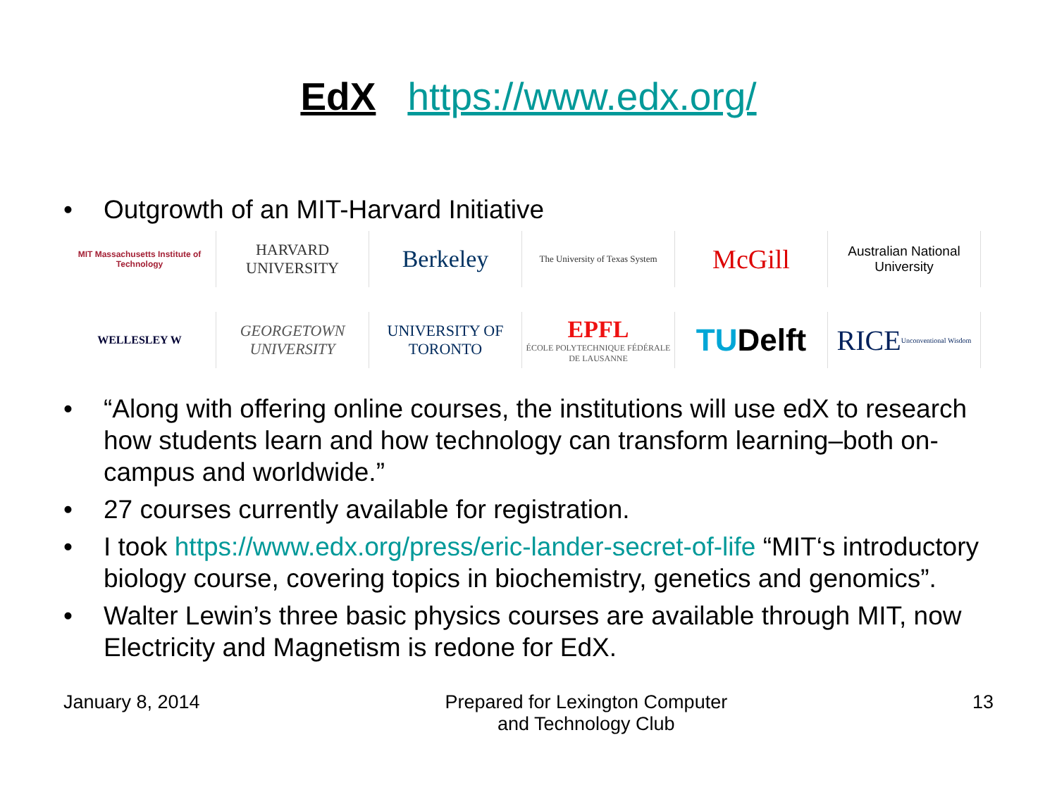EdX https://www.edx.org/
• Outgrowth of an MIT-Harvard Initiative
MIT Massachusetts Institute of Technology
HARVARD UNIVERSITY
Berkeley
The University of Texas System
McGill
Australian National University
WELLESLEY W
GEORGETOWN UNIVERSITY
UNIVERSITY OF TORONTO
EPFL
ÉCOLE POLYTECHNIQUE FÉDÉRALE DE LAUSANNE
TU Delft
RICE Unconventional Wisdom
• “Along with offering online courses, the institutions will use edX to research how students learn and how technology can transform learning–both on-campus and worldwide.”
• 27 courses currently available for registration.
• I took https://www.edx.org/press/eric-lander-secret-of-life “MIT‘s introductory biology course, covering topics in biochemistry, genetics and genomics”.
• Walter Lewin’s three basic physics courses are available through MIT, now Electricity and Magnetism is redone for EdX.
January 8, 2014 Prepared for Lexington Computer
and Technology Club 13